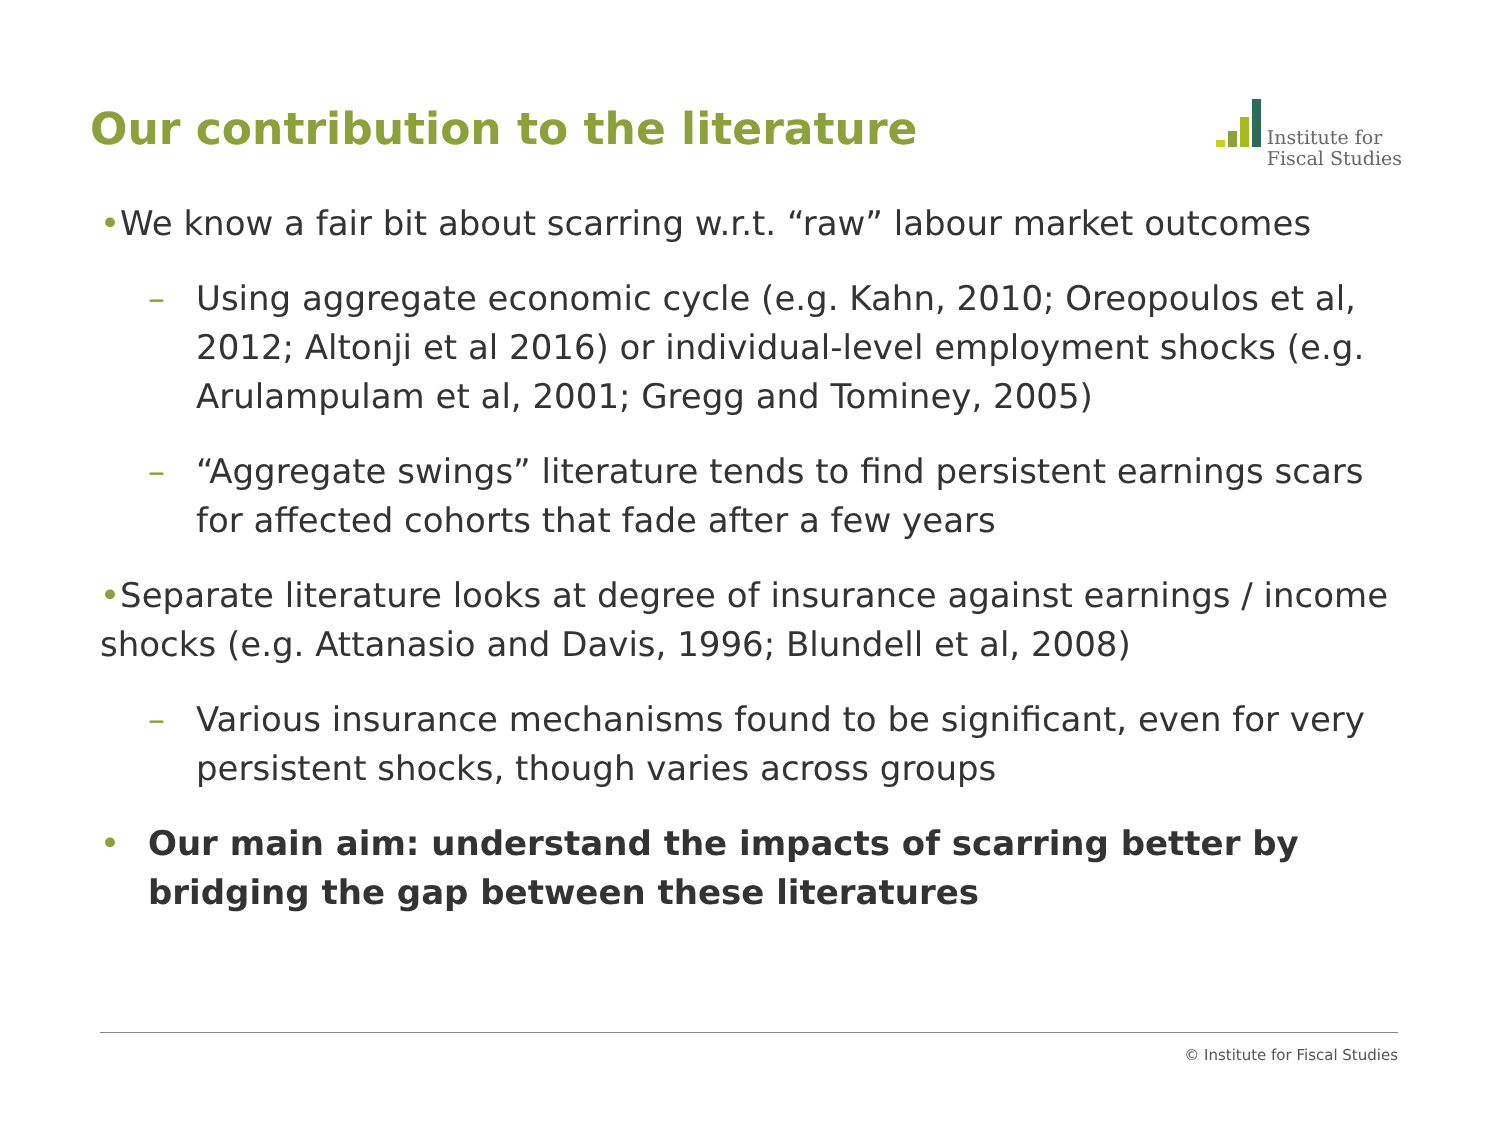Our contribution to the literature
Institute for
Fiscal Studies
•We know a fair bit about scarring w.r.t. “raw” labour market outcomes
– Using aggregate economic cycle (e.g. Kahn, 2010; Oreopoulos et al, 2012; Altonji et al 2016) or individual-level employment shocks (e.g. Arulampulam et al, 2001; Gregg and Tominey, 2005)
– “Aggregate swings” literature tends to find persistent earnings scars for affected cohorts that fade after a few years
•Separate literature looks at degree of insurance against earnings / income shocks (e.g. Attanasio and Davis, 1996; Blundell et al, 2008)
– Various insurance mechanisms found to be significant, even for very persistent shocks, though varies across groups
• Our main aim: understand the impacts of scarring better by bridging the gap between these literatures
© Institute for Fiscal Studies